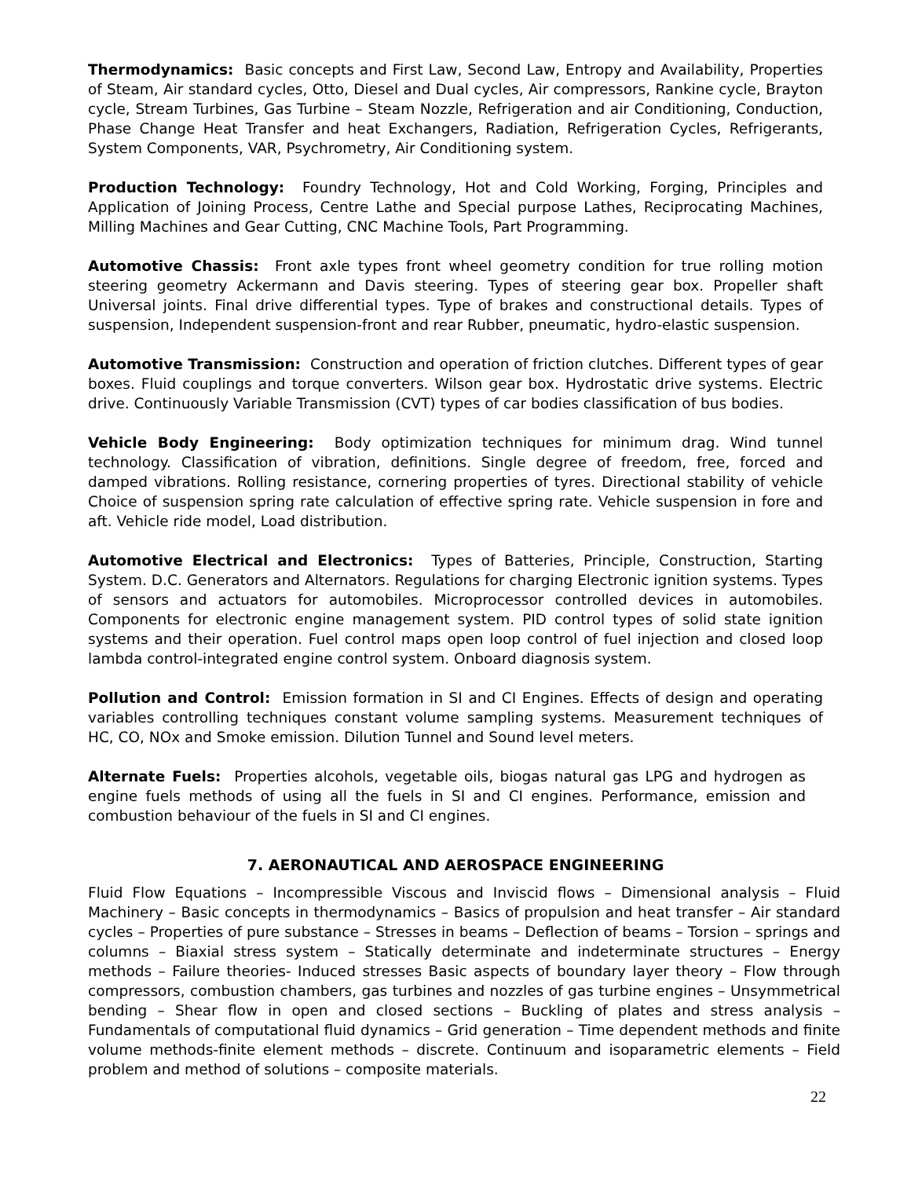Thermodynamics: Basic concepts and First Law, Second Law, Entropy and Availability, Properties of Steam, Air standard cycles, Otto, Diesel and Dual cycles, Air compressors, Rankine cycle, Brayton cycle, Stream Turbines, Gas Turbine – Steam Nozzle, Refrigeration and air Conditioning, Conduction, Phase Change Heat Transfer and heat Exchangers, Radiation, Refrigeration Cycles, Refrigerants, System Components, VAR, Psychrometry, Air Conditioning system.
Production Technology: Foundry Technology, Hot and Cold Working, Forging, Principles and Application of Joining Process, Centre Lathe and Special purpose Lathes, Reciprocating Machines, Milling Machines and Gear Cutting, CNC Machine Tools, Part Programming.
Automotive Chassis: Front axle types front wheel geometry condition for true rolling motion steering geometry Ackermann and Davis steering. Types of steering gear box. Propeller shaft Universal joints. Final drive differential types. Type of brakes and constructional details. Types of suspension, Independent suspension-front and rear Rubber, pneumatic, hydro-elastic suspension.
Automotive Transmission: Construction and operation of friction clutches. Different types of gear boxes. Fluid couplings and torque converters. Wilson gear box. Hydrostatic drive systems. Electric drive. Continuously Variable Transmission (CVT) types of car bodies classification of bus bodies.
Vehicle Body Engineering: Body optimization techniques for minimum drag. Wind tunnel technology. Classification of vibration, definitions. Single degree of freedom, free, forced and damped vibrations. Rolling resistance, cornering properties of tyres. Directional stability of vehicle Choice of suspension spring rate calculation of effective spring rate. Vehicle suspension in fore and aft. Vehicle ride model, Load distribution.
Automotive Electrical and Electronics: Types of Batteries, Principle, Construction, Starting System. D.C. Generators and Alternators. Regulations for charging Electronic ignition systems. Types of sensors and actuators for automobiles. Microprocessor controlled devices in automobiles. Components for electronic engine management system. PID control types of solid state ignition systems and their operation. Fuel control maps open loop control of fuel injection and closed loop lambda control-integrated engine control system. Onboard diagnosis system.
Pollution and Control: Emission formation in SI and CI Engines. Effects of design and operating variables controlling techniques constant volume sampling systems. Measurement techniques of HC, CO, NOx and Smoke emission. Dilution Tunnel and Sound level meters.
Alternate Fuels: Properties alcohols, vegetable oils, biogas natural gas LPG and hydrogen as engine fuels methods of using all the fuels in SI and CI engines. Performance, emission and combustion behaviour of the fuels in SI and CI engines.
7. AERONAUTICAL AND AEROSPACE ENGINEERING
Fluid Flow Equations – Incompressible Viscous and Inviscid flows – Dimensional analysis – Fluid Machinery – Basic concepts in thermodynamics – Basics of propulsion and heat transfer – Air standard cycles – Properties of pure substance – Stresses in beams – Deflection of beams – Torsion – springs and columns – Biaxial stress system – Statically determinate and indeterminate structures – Energy methods – Failure theories- Induced stresses Basic aspects of boundary layer theory – Flow through compressors, combustion chambers, gas turbines and nozzles of gas turbine engines – Unsymmetrical bending – Shear flow in open and closed sections – Buckling of plates and stress analysis – Fundamentals of computational fluid dynamics – Grid generation – Time dependent methods and finite volume methods-finite element methods – discrete. Continuum and isoparametric elements – Field problem and method of solutions – composite materials.
22